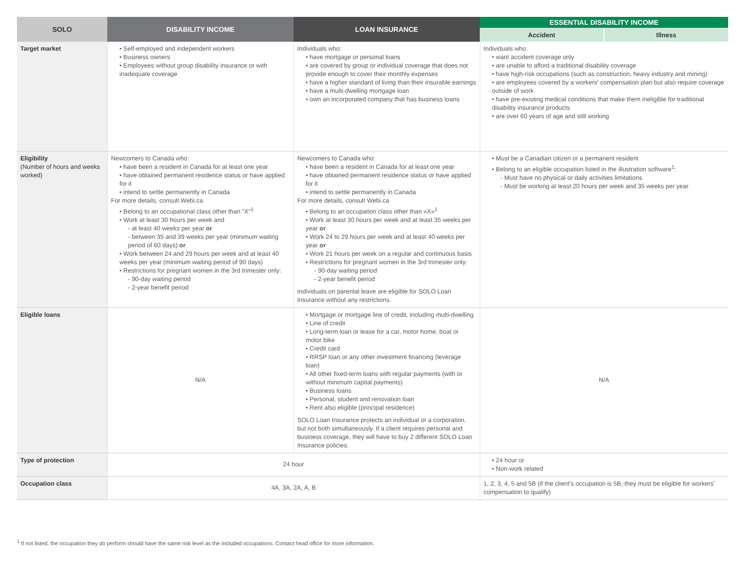| SOLO | DISABILITY INCOME | LOAN INSURANCE | ESSENTIAL DISABILITY INCOME | |
| --- | --- | --- | --- | --- |
| | | | Accident | Illness |
| Target market | • Self-employed and independent workers • Business owners • Employees without group disability insurance or with inadequate coverage | Individuals who: • have mortgage or personal loans • are covered by group or individual coverage that does not provide enough to cover their monthly expenses • have a higher standard of living than their insurable earnings • have a multi-dwelling mortgage loan • own an incorporated company that has business loans | Individuals who: • want accident coverage only • are unable to afford a traditional disability coverage • have high-risk occupations (such as construction, heavy industry and mining) • are employees covered by a workers' compensation plan but also require coverage outside of work • have pre-existing medical conditions that make them ineligible for traditional disability insurance products • are over 60 years of age and still working | |
| Eligibility (Number of hours and weeks worked) | Newcomers to Canada who: • have been a resident in Canada for at least one year • have obtained permanent residence status or have applied for it • intend to settle permanently in Canada For more details, consult Webi.ca • Belong to an occupational class other than "X"<sup>1</sup> • Work at least 30 hours per week and - at least 40 weeks per year or - between 35 and 39 weeks per year (minimum waiting period of 60 days) or • Work between 24 and 29 hours per week and at least 40 weeks per year (minimum waiting period of 90 days) • Restrictions for pregnant women in the 3rd trimester only: - 90-day waiting period - 2-year benefit period | Newcomers to Canada who: • have been a resident in Canada for at least one year • have obtained permanent residence status or have applied for it • intend to settle permanently in Canada For more details, consult Webi.ca • Belong to an occupation class other than «X»<sup>1</sup> • Work at least 30 hours per week and at least 35 weeks per year or • Work 24 to 29 hours per week and at least 40 weeks per year or • Work 21 hours per week on a regular and continuous basis • Restrictions for pregnant women in the 3rd trimester only: - 90-day waiting period - 2-year benefit period Individuals on parental leave are eligible for SOLO Loan Insurance without any restrictions. | • Must be a Canadian citizen or a permanent resident • Belong to an eligible occupation listed in the illustration software<sup>1</sup>: - Must have no physical or daily activities limitations - Must be working at least 20 hours per week and 35 weeks per year | |
| Eligible loans | N/A | • Mortgage or mortgage line of credit, including multi-dwelling • Line of credit • Long-term loan or lease for a car, motor home, boat or motor bike • Credit card • RRSP loan or any other investment financing (leverage loan) • All other fixed-term loans with regular payments (with or without minimum capital payments) • Business loans • Personal, student and renovation loan • Rent also eligible (principal residence) SOLO Loan Insurance protects an individual or a corporation, but not both simultaneously. If a client requires personal and business coverage, they will have to buy 2 different SOLO Loan Insurance policies. | N/A | |
| Type of protection | 24 hour | | • 24 hour or • Non-work related | |
| Occupation class | 4A, 3A, 2A, A, B | | 1, 2, 3, 4, 5 and 5B (if the client's occupation is 5B, they must be eligible for workers' compensation to qualify) | |
<sup>1</sup> If not listed, the occupation they do perform should have the same risk level as the included occupations. Contact head office for more information.